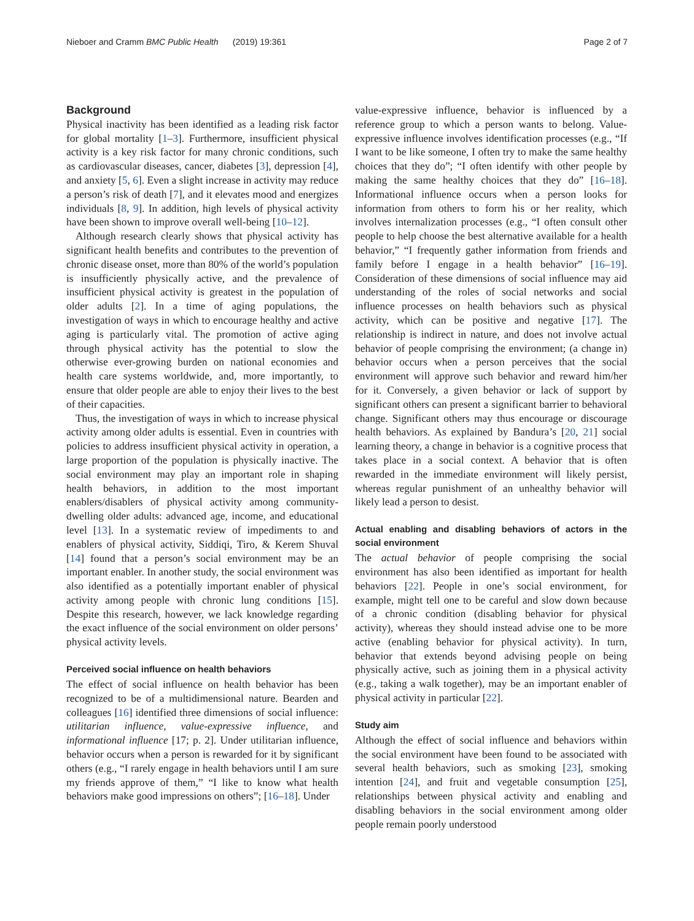Nieboer and Cramm BMC Public Health (2019) 19:361 Page 2 of 7
Background
Physical inactivity has been identified as a leading risk factor for global mortality [1–3]. Furthermore, insufficient physical activity is a key risk factor for many chronic conditions, such as cardiovascular diseases, cancer, diabetes [3], depression [4], and anxiety [5, 6]. Even a slight increase in activity may reduce a person’s risk of death [7], and it elevates mood and energizes individuals [8, 9]. In addition, high levels of physical activity have been shown to improve overall well-being [10–12].
Although research clearly shows that physical activity has significant health benefits and contributes to the prevention of chronic disease onset, more than 80% of the world’s population is insufficiently physically active, and the prevalence of insufficient physical activity is greatest in the population of older adults [2]. In a time of aging populations, the investigation of ways in which to encourage healthy and active aging is particularly vital. The promotion of active aging through physical activity has the potential to slow the otherwise ever-growing burden on national economies and health care systems worldwide, and, more importantly, to ensure that older people are able to enjoy their lives to the best of their capacities.
Thus, the investigation of ways in which to increase physical activity among older adults is essential. Even in countries with policies to address insufficient physical activity in operation, a large proportion of the population is physically inactive. The social environment may play an important role in shaping health behaviors, in addition to the most important enablers/disablers of physical activity among community-dwelling older adults: advanced age, income, and educational level [13]. In a systematic review of impediments to and enablers of physical activity, Siddiqi, Tiro, & Kerem Shuval [14] found that a person’s social environment may be an important enabler. In another study, the social environment was also identified as a potentially important enabler of physical activity among people with chronic lung conditions [15]. Despite this research, however, we lack knowledge regarding the exact influence of the social environment on older persons’ physical activity levels.
Perceived social influence on health behaviors
The effect of social influence on health behavior has been recognized to be of a multidimensional nature. Bearden and colleagues [16] identified three dimensions of social influence: utilitarian influence, value-expressive influence, and informational influence [17; p. 2]. Under utilitarian influence, behavior occurs when a person is rewarded for it by significant others (e.g., “I rarely engage in health behaviors until I am sure my friends approve of them,” “I like to know what health behaviors make good impressions on others”; [16–18]. Under
value-expressive influence, behavior is influenced by a reference group to which a person wants to belong. Value-expressive influence involves identification processes (e.g., “If I want to be like someone, I often try to make the same healthy choices that they do”; “I often identify with other people by making the same healthy choices that they do” [16–18]. Informational influence occurs when a person looks for information from others to form his or her reality, which involves internalization processes (e.g., “I often consult other people to help choose the best alternative available for a health behavior,” “I frequently gather information from friends and family before I engage in a health behavior” [16–19]. Consideration of these dimensions of social influence may aid understanding of the roles of social networks and social influence processes on health behaviors such as physical activity, which can be positive and negative [17]. The relationship is indirect in nature, and does not involve actual behavior of people comprising the environment; (a change in) behavior occurs when a person perceives that the social environment will approve such behavior and reward him/her for it. Conversely, a given behavior or lack of support by significant others can present a significant barrier to behavioral change. Significant others may thus encourage or discourage health behaviors. As explained by Bandura’s [20, 21] social learning theory, a change in behavior is a cognitive process that takes place in a social context. A behavior that is often rewarded in the immediate environment will likely persist, whereas regular punishment of an unhealthy behavior will likely lead a person to desist.
Actual enabling and disabling behaviors of actors in the social environment
The actual behavior of people comprising the social environment has also been identified as important for health behaviors [22]. People in one’s social environment, for example, might tell one to be careful and slow down because of a chronic condition (disabling behavior for physical activity), whereas they should instead advise one to be more active (enabling behavior for physical activity). In turn, behavior that extends beyond advising people on being physically active, such as joining them in a physical activity (e.g., taking a walk together), may be an important enabler of physical activity in particular [22].
Study aim
Although the effect of social influence and behaviors within the social environment have been found to be associated with several health behaviors, such as smoking [23], smoking intention [24], and fruit and vegetable consumption [25], relationships between physical activity and enabling and disabling behaviors in the social environment among older people remain poorly understood